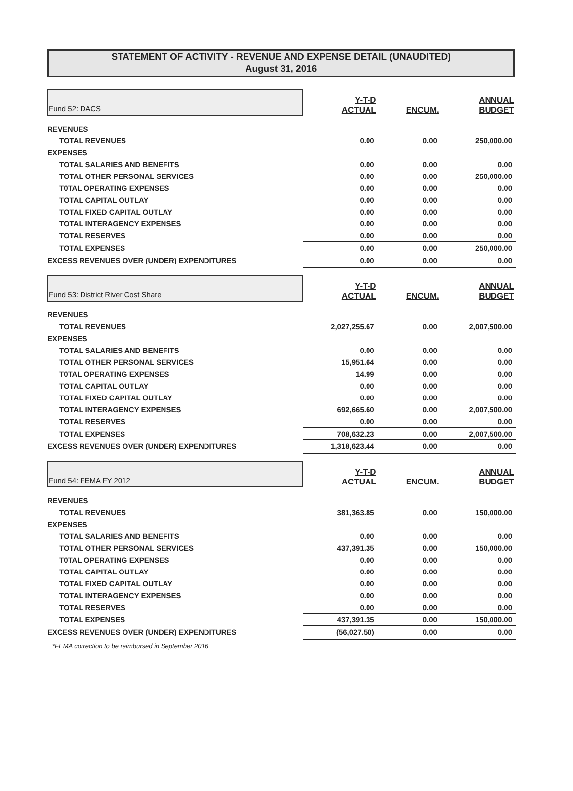STATEMENT OF ACTIVITY - REVENUE AND EXPENSE DETAIL (UNAUDITED)
August 31, 2016
| Fund 52: DACS | Y-T-D ACTUAL | ENCUM. | ANNUAL BUDGET |
| REVENUES | | | |
| TOTAL REVENUES | 0.00 | 0.00 | 250,000.00 |
| EXPENSES | | | |
| TOTAL SALARIES AND BENEFITS | 0.00 | 0.00 | 0.00 |
| TOTAL OTHER PERSONAL SERVICES | 0.00 | 0.00 | 250,000.00 |
| T0TAL OPERATING EXPENSES | 0.00 | 0.00 | 0.00 |
| TOTAL CAPITAL OUTLAY | 0.00 | 0.00 | 0.00 |
| TOTAL FIXED CAPITAL OUTLAY | 0.00 | 0.00 | 0.00 |
| TOTAL INTERAGENCY EXPENSES | 0.00 | 0.00 | 0.00 |
| TOTAL RESERVES | 0.00 | 0.00 | 0.00 |
| TOTAL EXPENSES | 0.00 | 0.00 | 250,000.00 |
| EXCESS REVENUES OVER (UNDER) EXPENDITURES | 0.00 | 0.00 | 0.00 |
| Fund 53: District River Cost Share | Y-T-D ACTUAL | ENCUM. | ANNUAL BUDGET |
| REVENUES | | | |
| TOTAL REVENUES | 2,027,255.67 | 0.00 | 2,007,500.00 |
| EXPENSES | | | |
| TOTAL SALARIES AND BENEFITS | 0.00 | 0.00 | 0.00 |
| TOTAL OTHER PERSONAL SERVICES | 15,951.64 | 0.00 | 0.00 |
| T0TAL OPERATING EXPENSES | 14.99 | 0.00 | 0.00 |
| TOTAL CAPITAL OUTLAY | 0.00 | 0.00 | 0.00 |
| TOTAL FIXED CAPITAL OUTLAY | 0.00 | 0.00 | 0.00 |
| TOTAL INTERAGENCY EXPENSES | 692,665.60 | 0.00 | 2,007,500.00 |
| TOTAL RESERVES | 0.00 | 0.00 | 0.00 |
| TOTAL EXPENSES | 708,632.23 | 0.00 | 2,007,500.00 |
| EXCESS REVENUES OVER (UNDER) EXPENDITURES | 1,318,623.44 | 0.00 | 0.00 |
| Fund 54: FEMA FY 2012 | Y-T-D ACTUAL | ENCUM. | ANNUAL BUDGET |
| REVENUES | | | |
| TOTAL REVENUES | 381,363.85 | 0.00 | 150,000.00 |
| EXPENSES | | | |
| TOTAL SALARIES AND BENEFITS | 0.00 | 0.00 | 0.00 |
| TOTAL OTHER PERSONAL SERVICES | 437,391.35 | 0.00 | 150,000.00 |
| T0TAL OPERATING EXPENSES | 0.00 | 0.00 | 0.00 |
| TOTAL CAPITAL OUTLAY | 0.00 | 0.00 | 0.00 |
| TOTAL FIXED CAPITAL OUTLAY | 0.00 | 0.00 | 0.00 |
| TOTAL INTERAGENCY EXPENSES | 0.00 | 0.00 | 0.00 |
| TOTAL RESERVES | 0.00 | 0.00 | 0.00 |
| TOTAL EXPENSES | 437,391.35 | 0.00 | 150,000.00 |
| EXCESS REVENUES OVER (UNDER) EXPENDITURES | (56,027.50) | 0.00 | 0.00 |
| *FEMA correction to be reimbursed in September 2016 | | | |